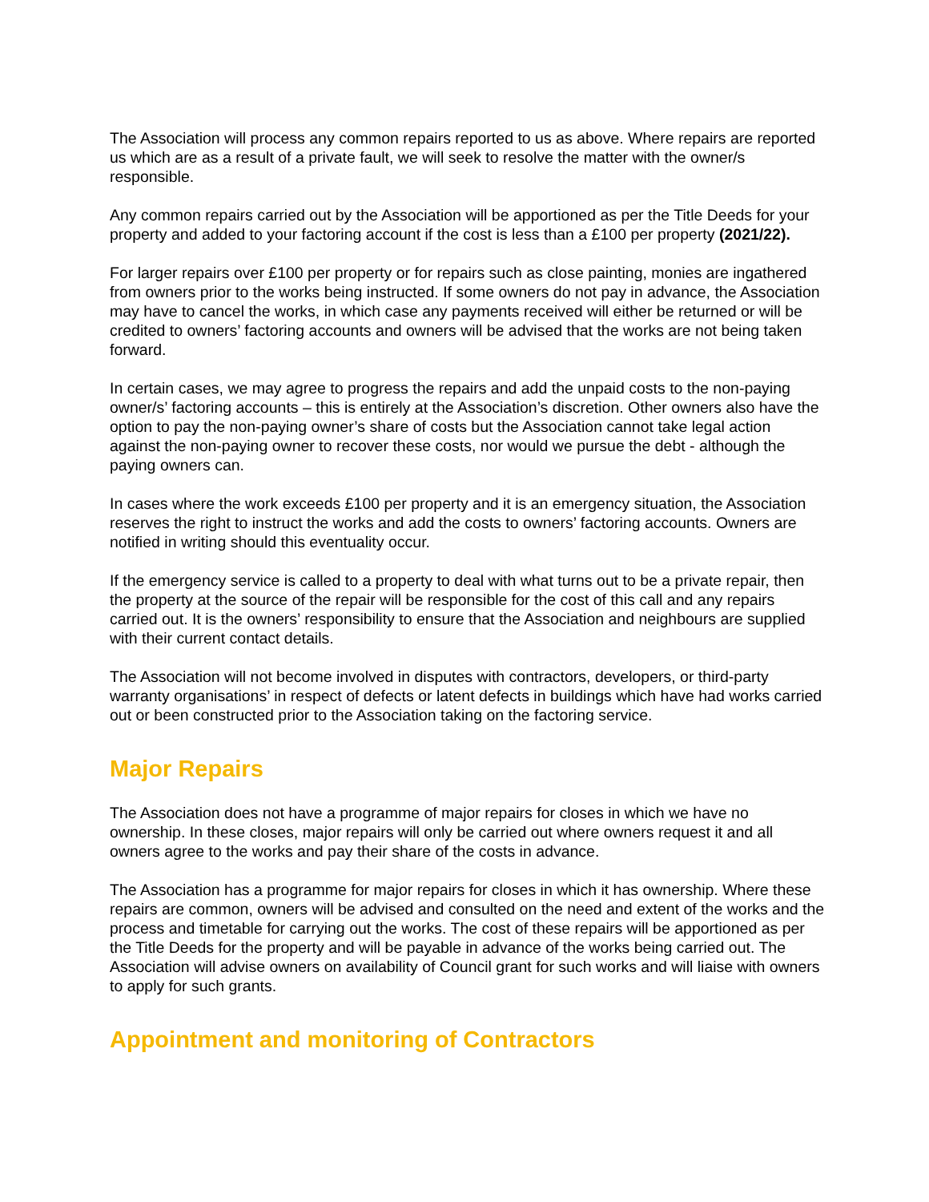The Association will process any common repairs reported to us as above. Where repairs are reported us which are as a result of a private fault, we will seek to resolve the matter with the owner/s responsible.
Any common repairs carried out by the Association will be apportioned as per the Title Deeds for your property and added to your factoring account if the cost is less than a £100 per property (2021/22).
For larger repairs over £100 per property or for repairs such as close painting, monies are ingathered from owners prior to the works being instructed. If some owners do not pay in advance, the Association may have to cancel the works, in which case any payments received will either be returned or will be credited to owners’ factoring accounts and owners will be advised that the works are not being taken forward.
In certain cases, we may agree to progress the repairs and add the unpaid costs to the non-paying owner/s’ factoring accounts – this is entirely at the Association’s discretion. Other owners also have the option to pay the non-paying owner’s share of costs but the Association cannot take legal action against the non-paying owner to recover these costs, nor would we pursue the debt - although the paying owners can.
In cases where the work exceeds £100 per property and it is an emergency situation, the Association reserves the right to instruct the works and add the costs to owners’ factoring accounts. Owners are notified in writing should this eventuality occur.
If the emergency service is called to a property to deal with what turns out to be a private repair, then the property at the source of the repair will be responsible for the cost of this call and any repairs carried out. It is the owners’ responsibility to ensure that the Association and neighbours are supplied with their current contact details.
The Association will not become involved in disputes with contractors, developers, or third-party warranty organisations’ in respect of defects or latent defects in buildings which have had works carried out or been constructed prior to the Association taking on the factoring service.
Major Repairs
The Association does not have a programme of major repairs for closes in which we have no ownership. In these closes, major repairs will only be carried out where owners request it and all owners agree to the works and pay their share of the costs in advance.
The Association has a programme for major repairs for closes in which it has ownership. Where these repairs are common, owners will be advised and consulted on the need and extent of the works and the process and timetable for carrying out the works. The cost of these repairs will be apportioned as per the Title Deeds for the property and will be payable in advance of the works being carried out. The Association will advise owners on availability of Council grant for such works and will liaise with owners to apply for such grants.
Appointment and monitoring of Contractors